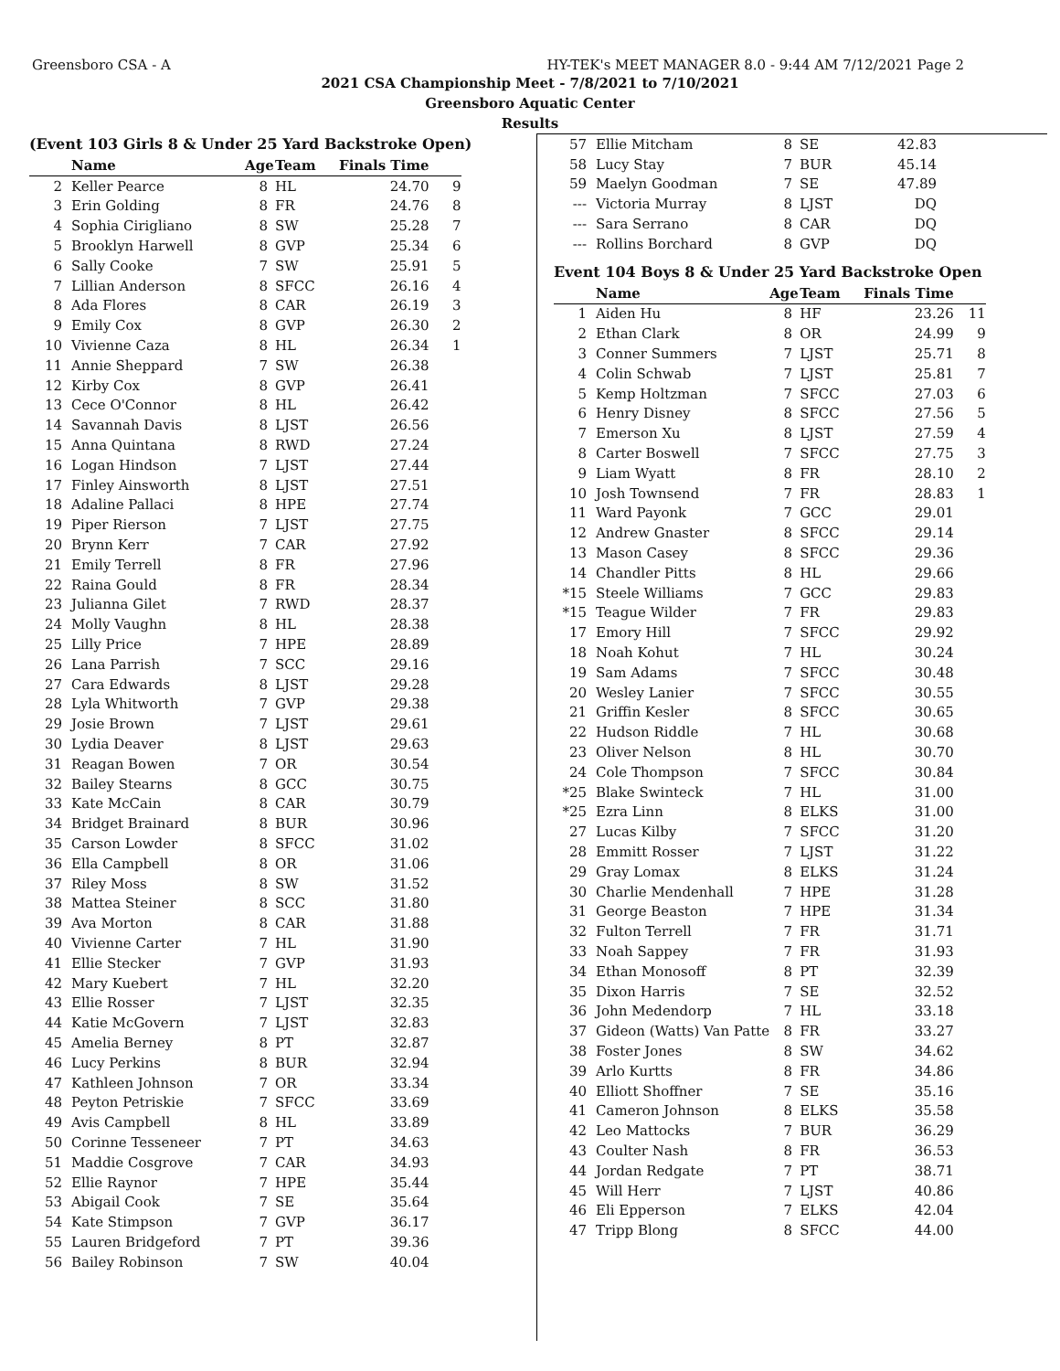Greensboro CSA - A HY-TEK's MEET MANAGER 8.0 - 9:44 AM 7/12/2021 Page 2
2021 CSA Championship Meet - 7/8/2021 to 7/10/2021
Greensboro Aquatic Center
Results
(Event 103 Girls 8 & Under 25 Yard Backstroke Open)
| | Name | Age | Team | Finals Time | |
| --- | --- | --- | --- | --- | --- |
| 2 | Keller Pearce | 8 | HL | 24.70 | 9 |
| 3 | Erin Golding | 8 | FR | 24.76 | 8 |
| 4 | Sophia Cirigliano | 8 | SW | 25.28 | 7 |
| 5 | Brooklyn Harwell | 8 | GVP | 25.34 | 6 |
| 6 | Sally Cooke | 7 | SW | 25.91 | 5 |
| 7 | Lillian Anderson | 8 | SFCC | 26.16 | 4 |
| 8 | Ada Flores | 8 | CAR | 26.19 | 3 |
| 9 | Emily Cox | 8 | GVP | 26.30 | 2 |
| 10 | Vivienne Caza | 8 | HL | 26.34 | 1 |
| 11 | Annie Sheppard | 7 | SW | 26.38 | |
| 12 | Kirby Cox | 8 | GVP | 26.41 | |
| 13 | Cece O'Connor | 8 | HL | 26.42 | |
| 14 | Savannah Davis | 8 | LJST | 26.56 | |
| 15 | Anna Quintana | 8 | RWD | 27.24 | |
| 16 | Logan Hindson | 7 | LJST | 27.44 | |
| 17 | Finley Ainsworth | 8 | LJST | 27.51 | |
| 18 | Adaline Pallaci | 8 | HPE | 27.74 | |
| 19 | Piper Rierson | 7 | LJST | 27.75 | |
| 20 | Brynn Kerr | 7 | CAR | 27.92 | |
| 21 | Emily Terrell | 8 | FR | 27.96 | |
| 22 | Raina Gould | 8 | FR | 28.34 | |
| 23 | Julianna Gilet | 7 | RWD | 28.37 | |
| 24 | Molly Vaughn | 8 | HL | 28.38 | |
| 25 | Lilly Price | 7 | HPE | 28.89 | |
| 26 | Lana Parrish | 7 | SCC | 29.16 | |
| 27 | Cara Edwards | 8 | LJST | 29.28 | |
| 28 | Lyla Whitworth | 7 | GVP | 29.38 | |
| 29 | Josie Brown | 7 | LJST | 29.61 | |
| 30 | Lydia Deaver | 8 | LJST | 29.63 | |
| 31 | Reagan Bowen | 7 | OR | 30.54 | |
| 32 | Bailey Stearns | 8 | GCC | 30.75 | |
| 33 | Kate McCain | 8 | CAR | 30.79 | |
| 34 | Bridget Brainard | 8 | BUR | 30.96 | |
| 35 | Carson Lowder | 8 | SFCC | 31.02 | |
| 36 | Ella Campbell | 8 | OR | 31.06 | |
| 37 | Riley Moss | 8 | SW | 31.52 | |
| 38 | Mattea Steiner | 8 | SCC | 31.80 | |
| 39 | Ava Morton | 8 | CAR | 31.88 | |
| 40 | Vivienne Carter | 7 | HL | 31.90 | |
| 41 | Ellie Stecker | 7 | GVP | 31.93 | |
| 42 | Mary Kuebert | 7 | HL | 32.20 | |
| 43 | Ellie Rosser | 7 | LJST | 32.35 | |
| 44 | Katie McGovern | 7 | LJST | 32.83 | |
| 45 | Amelia Berney | 8 | PT | 32.87 | |
| 46 | Lucy Perkins | 8 | BUR | 32.94 | |
| 47 | Kathleen Johnson | 7 | OR | 33.34 | |
| 48 | Peyton Petriskie | 7 | SFCC | 33.69 | |
| 49 | Avis Campbell | 8 | HL | 33.89 | |
| 50 | Corinne Tesseneer | 7 | PT | 34.63 | |
| 51 | Maddie Cosgrove | 7 | CAR | 34.93 | |
| 52 | Ellie Raynor | 7 | HPE | 35.44 | |
| 53 | Abigail Cook | 7 | SE | 35.64 | |
| 54 | Kate Stimpson | 7 | GVP | 36.17 | |
| 55 | Lauren Bridgeford | 7 | PT | 39.36 | |
| 56 | Bailey Robinson | 7 | SW | 40.04 | |
| 57 | Ellie Mitcham | 8 | SE | 42.83 | |
| 58 | Lucy Stay | 7 | BUR | 45.14 | |
| 59 | Maelyn Goodman | 7 | SE | 47.89 | |
| --- | Victoria Murray | 8 | LJST | DQ | |
| --- | Sara Serrano | 8 | CAR | DQ | |
| --- | Rollins Borchard | 8 | GVP | DQ | |
Event 104 Boys 8 & Under 25 Yard Backstroke Open
| | Name | Age | Team | Finals Time | |
| --- | --- | --- | --- | --- | --- |
| 1 | Aiden Hu | 8 | HF | 23.26 | 11 |
| 2 | Ethan Clark | 8 | OR | 24.99 | 9 |
| 3 | Conner Summers | 7 | LJST | 25.71 | 8 |
| 4 | Colin Schwab | 7 | LJST | 25.81 | 7 |
| 5 | Kemp Holtzman | 7 | SFCC | 27.03 | 6 |
| 6 | Henry Disney | 8 | SFCC | 27.56 | 5 |
| 7 | Emerson Xu | 8 | LJST | 27.59 | 4 |
| 8 | Carter Boswell | 7 | SFCC | 27.75 | 3 |
| 9 | Liam Wyatt | 8 | FR | 28.10 | 2 |
| 10 | Josh Townsend | 7 | FR | 28.83 | 1 |
| 11 | Ward Payonk | 7 | GCC | 29.01 | |
| 12 | Andrew Gnaster | 8 | SFCC | 29.14 | |
| 13 | Mason Casey | 8 | SFCC | 29.36 | |
| 14 | Chandler Pitts | 8 | HL | 29.66 | |
| *15 | Steele Williams | 7 | GCC | 29.83 | |
| *15 | Teague Wilder | 7 | FR | 29.83 | |
| 17 | Emory Hill | 7 | SFCC | 29.92 | |
| 18 | Noah Kohut | 7 | HL | 30.24 | |
| 19 | Sam Adams | 7 | SFCC | 30.48 | |
| 20 | Wesley Lanier | 7 | SFCC | 30.55 | |
| 21 | Griffin Kesler | 8 | SFCC | 30.65 | |
| 22 | Hudson Riddle | 7 | HL | 30.68 | |
| 23 | Oliver Nelson | 8 | HL | 30.70 | |
| 24 | Cole Thompson | 7 | SFCC | 30.84 | |
| *25 | Blake Swinteck | 7 | HL | 31.00 | |
| *25 | Ezra Linn | 8 | ELKS | 31.00 | |
| 27 | Lucas Kilby | 7 | SFCC | 31.20 | |
| 28 | Emmitt Rosser | 7 | LJST | 31.22 | |
| 29 | Gray Lomax | 8 | ELKS | 31.24 | |
| 30 | Charlie Mendenhall | 7 | HPE | 31.28 | |
| 31 | George Beaston | 7 | HPE | 31.34 | |
| 32 | Fulton Terrell | 7 | FR | 31.71 | |
| 33 | Noah Sappey | 7 | FR | 31.93 | |
| 34 | Ethan Monosoff | 8 | PT | 32.39 | |
| 35 | Dixon Harris | 7 | SE | 32.52 | |
| 36 | John Medendorp | 7 | HL | 33.18 | |
| 37 | Gideon (Watts) Van Patte | 8 | FR | 33.27 | |
| 38 | Foster Jones | 8 | SW | 34.62 | |
| 39 | Arlo Kurtts | 8 | FR | 34.86 | |
| 40 | Elliott Shoffner | 7 | SE | 35.16 | |
| 41 | Cameron Johnson | 8 | ELKS | 35.58 | |
| 42 | Leo Mattocks | 7 | BUR | 36.29 | |
| 43 | Coulter Nash | 8 | FR | 36.53 | |
| 44 | Jordan Redgate | 7 | PT | 38.71 | |
| 45 | Will Herr | 7 | LJST | 40.86 | |
| 46 | Eli Epperson | 7 | ELKS | 42.04 | |
| 47 | Tripp Blong | 8 | SFCC | 44.00 | |